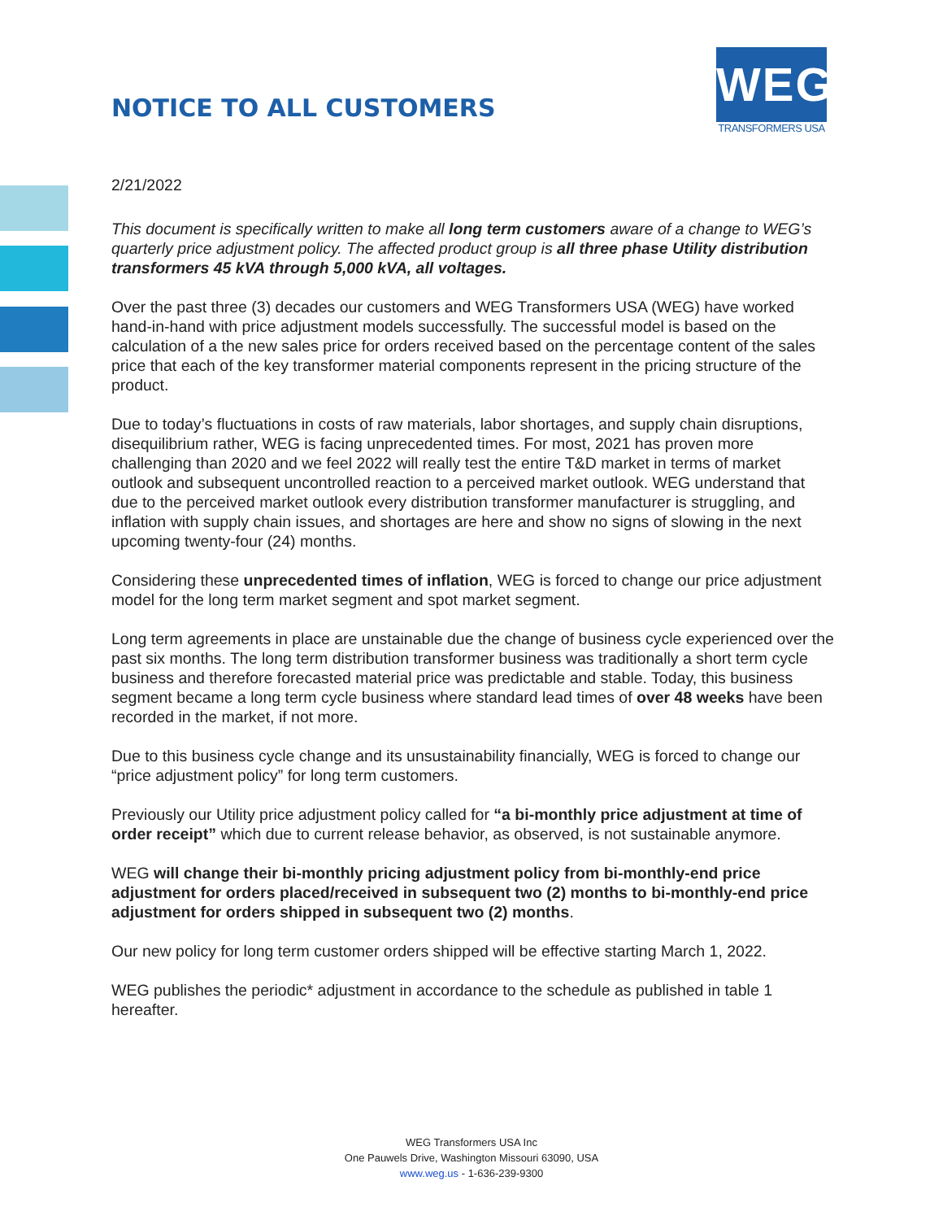NOTICE TO ALL CUSTOMERS
WEG
TRANSFORMERS USA
2/21/2022
This document is specifically written to make all long term customers aware of a change to WEG’s quarterly price adjustment policy. The affected product group is all three phase Utility distribution transformers 45 kVA through 5,000 kVA, all voltages.
Over the past three (3) decades our customers and WEG Transformers USA (WEG) have worked hand-in-hand with price adjustment models successfully. The successful model is based on the calculation of a the new sales price for orders received based on the percentage content of the sales price that each of the key transformer material components represent in the pricing structure of the product.
Due to today’s fluctuations in costs of raw materials, labor shortages, and supply chain disruptions, disequilibrium rather, WEG is facing unprecedented times. For most, 2021 has proven more challenging than 2020 and we feel 2022 will really test the entire T&D market in terms of market outlook and subsequent uncontrolled reaction to a perceived market outlook. WEG understand that due to the perceived market outlook every distribution transformer manufacturer is struggling, and inflation with supply chain issues, and shortages are here and show no signs of slowing in the next upcoming twenty-four (24) months.
Considering these unprecedented times of inflation, WEG is forced to change our price adjustment model for the long term market segment and spot market segment.
Long term agreements in place are unstainable due the change of business cycle experienced over the past six months. The long term distribution transformer business was traditionally a short term cycle business and therefore forecasted material price was predictable and stable. Today, this business segment became a long term cycle business where standard lead times of over 48 weeks have been recorded in the market, if not more.
Due to this business cycle change and its unsustainability financially, WEG is forced to change our “price adjustment policy” for long term customers.
Previously our Utility price adjustment policy called for “a bi-monthly price adjustment at time of order receipt” which due to current release behavior, as observed, is not sustainable anymore.
WEG will change their bi-monthly pricing adjustment policy from bi-monthly-end price adjustment for orders placed/received in subsequent two (2) months to bi-monthly-end price adjustment for orders shipped in subsequent two (2) months.
Our new policy for long term customer orders shipped will be effective starting March 1, 2022.
WEG publishes the periodic* adjustment in accordance to the schedule as published in table 1 hereafter.
WEG Transformers USA Inc
One Pauwels Drive, Washington Missouri 63090, USA
www.weg.us - 1-636-239-9300